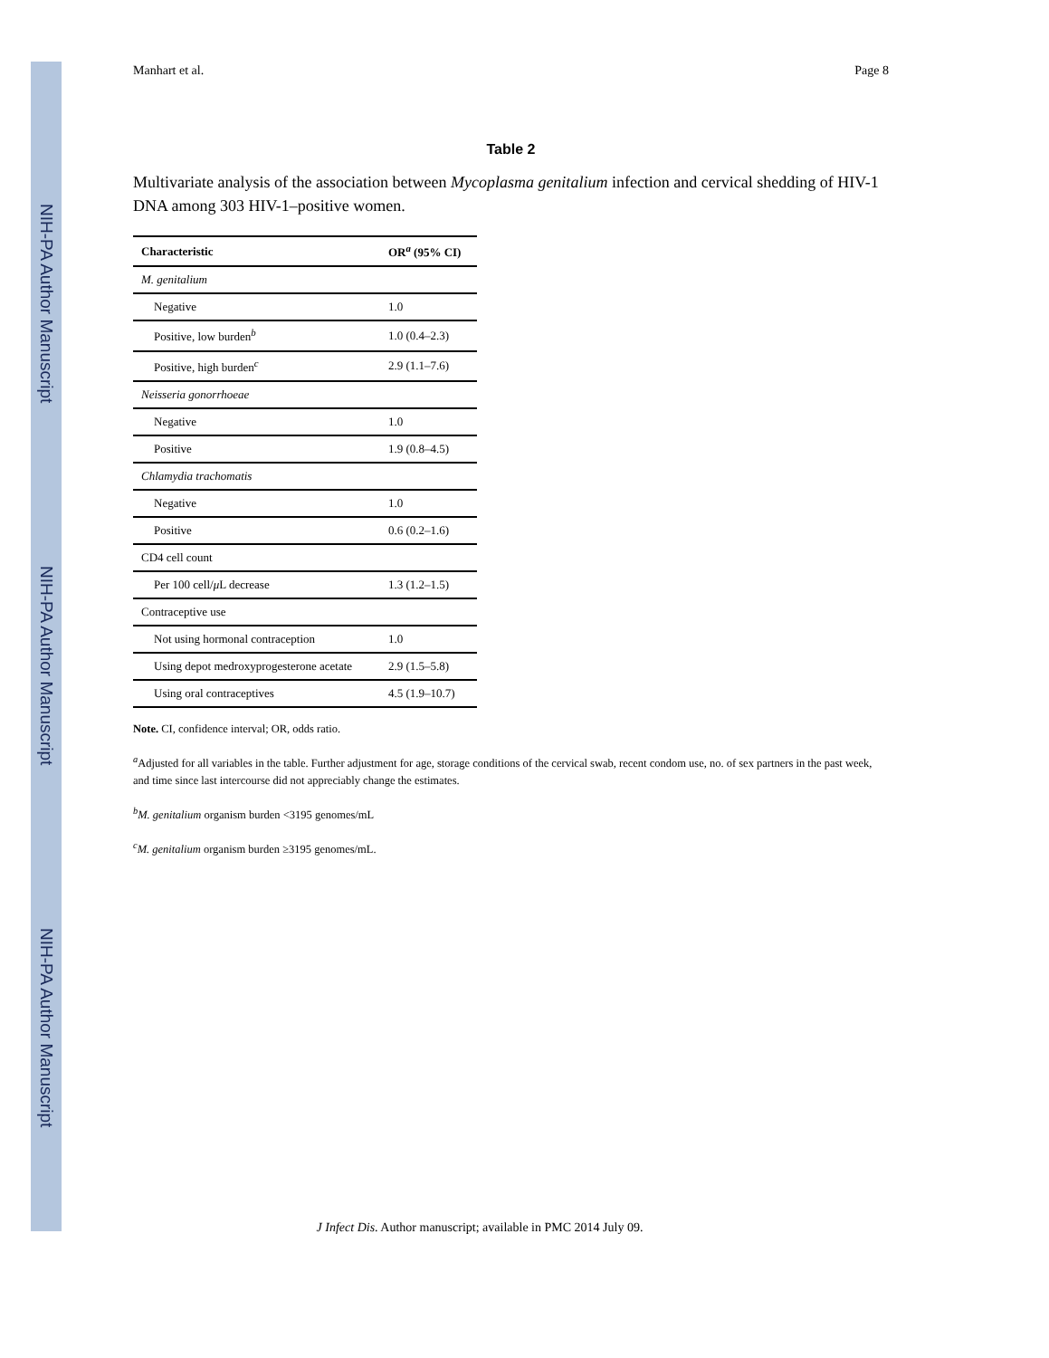NIH-PA Author Manuscript
NIH-PA Author Manuscript
NIH-PA Author Manuscript
Manhart et al. Page 8
Table 2
Multivariate analysis of the association between Mycoplasma genitalium infection and cervical shedding of HIV-1 DNA among 303 HIV-1–positive women.
| Characteristic | OR<sup>a</sup> (95% CI) |
| --- | --- |
| M. genitalium | |
| Negative | 1.0 |
| Positive, low burden<sup>b</sup> | 1.0 (0.4–2.3) |
| Positive, high burden<sup>c</sup> | 2.9 (1.1–7.6) |
| Neisseria gonorrhoeae | |
| Negative | 1.0 |
| Positive | 1.9 (0.8–4.5) |
| Chlamydia trachomatis | |
| Negative | 1.0 |
| Positive | 0.6 (0.2–1.6) |
| CD4 cell count | |
| Per 100 cell/ μ L decrease | 1.3 (1.2–1.5) |
| Contraceptive use | |
| Not using hormonal contraception | 1.0 |
| Using depot medroxyprogesterone acetate | 2.9 (1.5–5.8) |
| Using oral contraceptives | 4.5 (1.9–10.7) |
Note. CI, confidence interval; OR, odds ratio.
<sup>a</sup> Adjusted for all variables in the table. Further adjustment for age, storage conditions of the cervical swab, recent condom use, no. of sex partners in the past week, and time since last intercourse did not appreciably change the estimates.
<sup>b</sup> M. genitalium organism burden <3195 genomes/mL
<sup>c</sup> M. genitalium organism burden ≥3195 genomes/mL.
J Infect Dis. Author manuscript; available in PMC 2014 July 09.